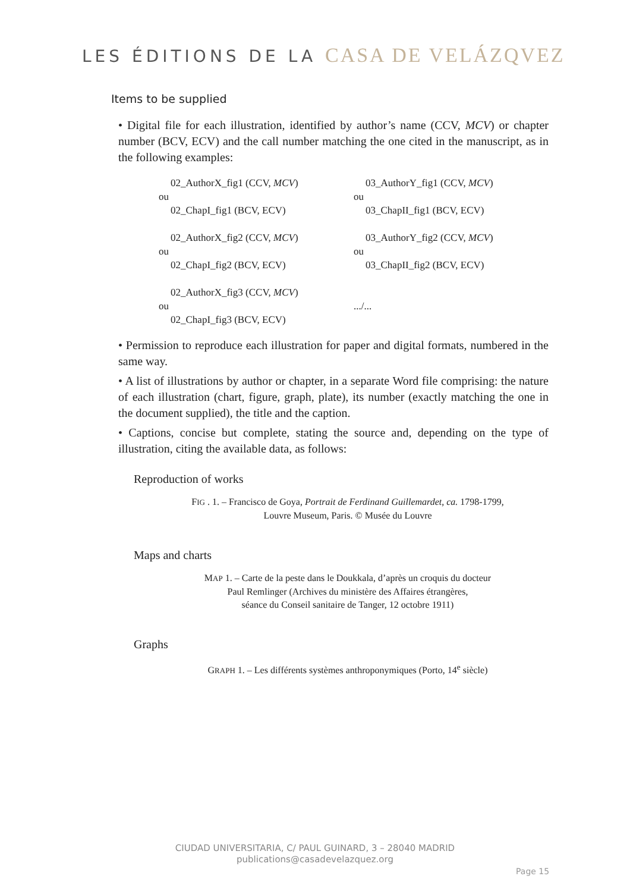LES ÉDITIONS DE LA CASA DE VELÁZQVEZ
Items to be supplied
• Digital file for each illustration, identified by author’s name (CCV, MCV) or chapter number (BCV, ECV) and the call number matching the one cited in the manuscript, as in the following examples:
02_AuthorX_fig1 (CCV, MCV)
ou
02_ChapI_fig1 (BCV, ECV)
02_AuthorX_fig2 (CCV, MCV)
ou
02_ChapI_fig2 (BCV, ECV)
02_AuthorX_fig3 (CCV, MCV)
ou
02_ChapI_fig3 (BCV, ECV)
03_AuthorY_fig1 (CCV, MCV)
ou
03_ChapII_fig1 (BCV, ECV)
03_AuthorY_fig2 (CCV, MCV)
ou
03_ChapII_fig2 (BCV, ECV)
.../...
• Permission to reproduce each illustration for paper and digital formats, numbered in the same way.
• A list of illustrations by author or chapter, in a separate Word file comprising: the nature of each illustration (chart, figure, graph, plate), its number (exactly matching the one in the document supplied), the title and the caption.
• Captions, concise but complete, stating the source and, depending on the type of illustration, citing the available data, as follows:
Reproduction of works
FIG . 1. – Francisco de Goya, Portrait de Ferdinand Guillemardet, ca. 1798-1799,
Louvre Museum, Paris. © Musée du Louvre
Maps and charts
MAP 1. – Carte de la peste dans le Doukkala, d’après un croquis du docteur
Paul Remlinger (Archives du ministère des Affaires étrangères,
séance du Conseil sanitaire de Tanger, 12 octobre 1911)
Graphs
GRAPH 1. – Les différents systèmes anthroponymiques (Porto, 14<sup>e</sup> siècle)
CIUDAD UNIVERSITARIA, C/ PAUL GUINARD, 3 – 28040 MADRID
publications@casadevelazquez.org
Page 15